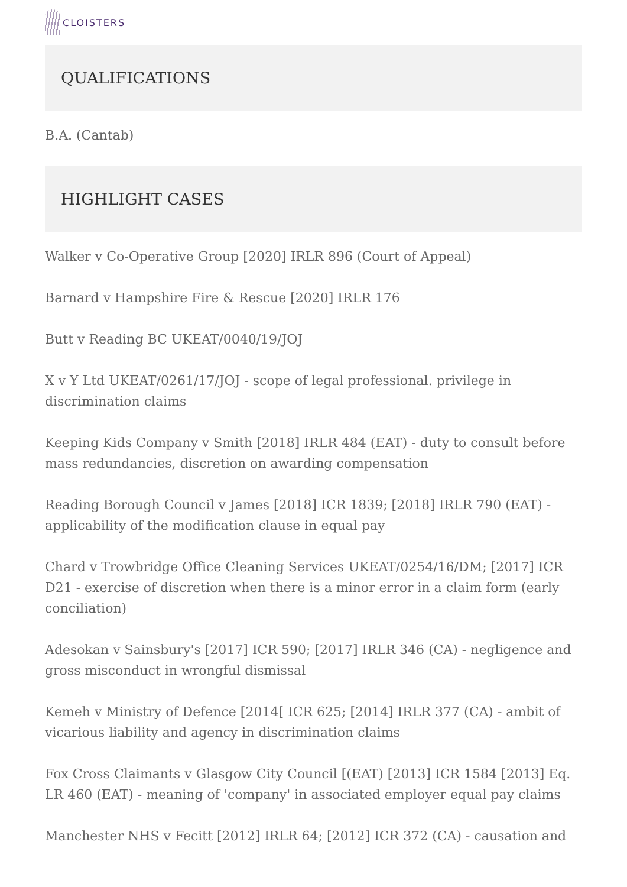CLOISTERS
QUALIFICATIONS
B.A. (Cantab)
HIGHLIGHT CASES
Walker v Co-Operative Group [2020] IRLR 896 (Court of Appeal)
Barnard v Hampshire Fire & Rescue [2020] IRLR 176
Butt v Reading BC UKEAT/0040/19/JOJ
X v Y Ltd UKEAT/0261/17/JOJ - scope of legal professional. privilege in discrimination claims
Keeping Kids Company v Smith [2018] IRLR 484 (EAT) - duty to consult before mass redundancies, discretion on awarding compensation
Reading Borough Council v James [2018] ICR 1839; [2018] IRLR 790 (EAT) - applicability of the modification clause in equal pay
Chard v Trowbridge Office Cleaning Services UKEAT/0254/16/DM; [2017] ICR D21 - exercise of discretion when there is a minor error in a claim form (early conciliation)
Adesokan v Sainsbury's [2017] ICR 590; [2017] IRLR 346 (CA) - negligence and gross misconduct in wrongful dismissal
Kemeh v Ministry of Defence [2014[ ICR 625; [2014] IRLR 377 (CA) - ambit of vicarious liability and agency in discrimination claims
Fox Cross Claimants v Glasgow City Council [(EAT) [2013] ICR 1584 [2013] Eq. LR 460 (EAT) - meaning of 'company' in associated employer equal pay claims
Manchester NHS v Fecitt [2012] IRLR 64; [2012] ICR 372 (CA) - causation and